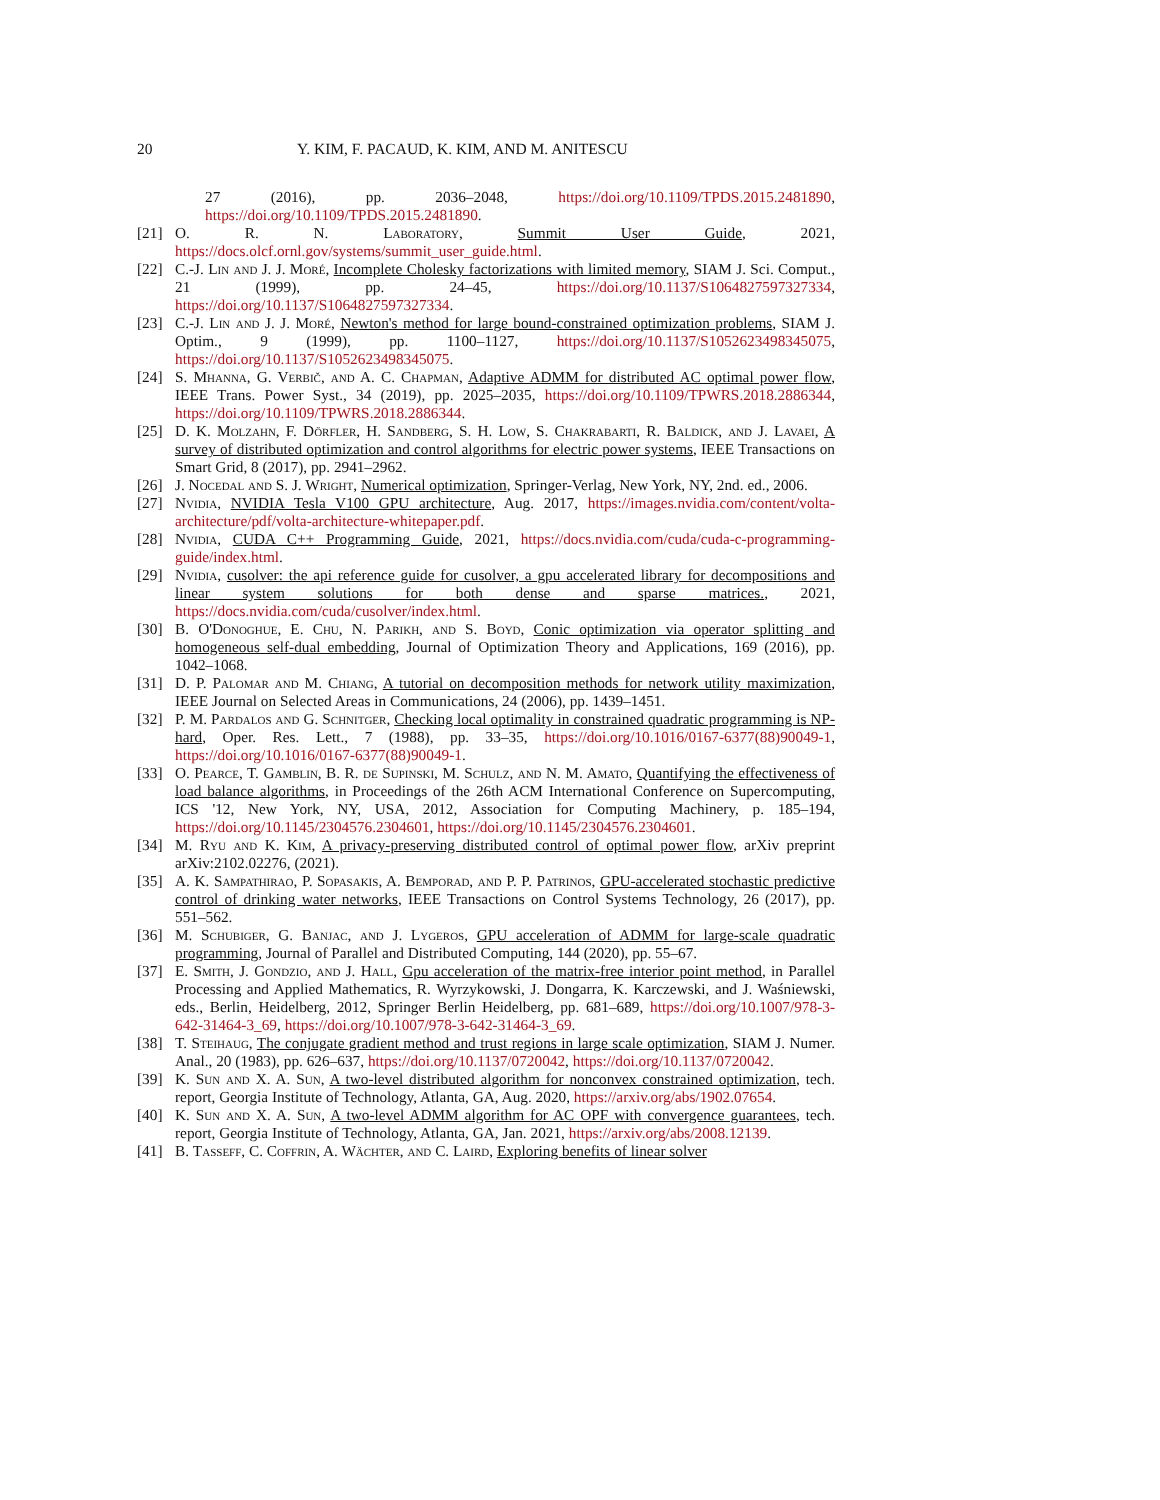20 Y. KIM, F. PACAUD, K. KIM, AND M. ANITESCU
27 (2016), pp. 2036–2048, https://doi.org/10.1109/TPDS.2015.2481890, https://doi.org/10.1109/TPDS.2015.2481890.
[21] O. R. N. Laboratory, Summit User Guide, 2021, https://docs.olcf.ornl.gov/systems/summit_user_guide.html.
[22] C.-J. Lin and J. J. Moré, Incomplete Cholesky factorizations with limited memory, SIAM J. Sci. Comput., 21 (1999), pp. 24–45, https://doi.org/10.1137/S1064827597327334, https://doi.org/10.1137/S1064827597327334.
[23] C.-J. Lin and J. J. Moré, Newton's method for large bound-constrained optimization problems, SIAM J. Optim., 9 (1999), pp. 1100–1127, https://doi.org/10.1137/S1052623498345075, https://doi.org/10.1137/S1052623498345075.
[24] S. Mhanna, G. Verbič, and A. C. Chapman, Adaptive ADMM for distributed AC optimal power flow, IEEE Trans. Power Syst., 34 (2019), pp. 2025–2035, https://doi.org/10.1109/TPWRS.2018.2886344, https://doi.org/10.1109/TPWRS.2018.2886344.
[25] D. K. Molzahn, F. Dörfler, H. Sandberg, S. H. Low, S. Chakrabarti, R. Baldick, and J. Lavaei, A survey of distributed optimization and control algorithms for electric power systems, IEEE Transactions on Smart Grid, 8 (2017), pp. 2941–2962.
[26] J. Nocedal and S. J. Wright, Numerical optimization, Springer-Verlag, New York, NY, 2nd. ed., 2006.
[27] Nvidia, NVIDIA Tesla V100 GPU architecture, Aug. 2017, https://images.nvidia.com/content/volta-architecture/pdf/volta-architecture-whitepaper.pdf.
[28] Nvidia, CUDA C++ Programming Guide, 2021, https://docs.nvidia.com/cuda/cuda-c-programming-guide/index.html.
[29] Nvidia, cusolver: the api reference guide for cusolver, a gpu accelerated library for decompositions and linear system solutions for both dense and sparse matrices., 2021, https://docs.nvidia.com/cuda/cusolver/index.html.
[30] B. O'Donoghue, E. Chu, N. Parikh, and S. Boyd, Conic optimization via operator splitting and homogeneous self-dual embedding, Journal of Optimization Theory and Applications, 169 (2016), pp. 1042–1068.
[31] D. P. Palomar and M. Chiang, A tutorial on decomposition methods for network utility maximization, IEEE Journal on Selected Areas in Communications, 24 (2006), pp. 1439–1451.
[32] P. M. Pardalos and G. Schnitger, Checking local optimality in constrained quadratic programming is NP-hard, Oper. Res. Lett., 7 (1988), pp. 33–35, https://doi.org/10.1016/0167-6377(88)90049-1, https://doi.org/10.1016/0167-6377(88)90049-1.
[33] O. Pearce, T. Gamblin, B. R. de Supinski, M. Schulz, and N. M. Amato, Quantifying the effectiveness of load balance algorithms, in Proceedings of the 26th ACM International Conference on Supercomputing, ICS '12, New York, NY, USA, 2012, Association for Computing Machinery, p. 185–194, https://doi.org/10.1145/2304576.2304601, https://doi.org/10.1145/2304576.2304601.
[34] M. Ryu and K. Kim, A privacy-preserving distributed control of optimal power flow, arXiv preprint arXiv:2102.02276, (2021).
[35] A. K. Sampathirao, P. Sopasakis, A. Bemporad, and P. P. Patrinos, GPU-accelerated stochastic predictive control of drinking water networks, IEEE Transactions on Control Systems Technology, 26 (2017), pp. 551–562.
[36] M. Schubiger, G. Banjac, and J. Lygeros, GPU acceleration of ADMM for large-scale quadratic programming, Journal of Parallel and Distributed Computing, 144 (2020), pp. 55–67.
[37] E. Smith, J. Gondzio, and J. Hall, Gpu acceleration of the matrix-free interior point method, in Parallel Processing and Applied Mathematics, R. Wyrzykowski, J. Dongarra, K. Karczewski, and J. Waśniewski, eds., Berlin, Heidelberg, 2012, Springer Berlin Heidelberg, pp. 681–689, https://doi.org/10.1007/978-3-642-31464-3_69, https://doi.org/10.1007/978-3-642-31464-3_69.
[38] T. Steihaug, The conjugate gradient method and trust regions in large scale optimization, SIAM J. Numer. Anal., 20 (1983), pp. 626–637, https://doi.org/10.1137/0720042, https://doi.org/10.1137/0720042.
[39] K. Sun and X. A. Sun, A two-level distributed algorithm for nonconvex constrained optimization, tech. report, Georgia Institute of Technology, Atlanta, GA, Aug. 2020, https://arxiv.org/abs/1902.07654.
[40] K. Sun and X. A. Sun, A two-level ADMM algorithm for AC OPF with convergence guarantees, tech. report, Georgia Institute of Technology, Atlanta, GA, Jan. 2021, https://arxiv.org/abs/2008.12139.
[41] B. Tasseff, C. Coffrin, A. Wächter, and C. Laird, Exploring benefits of linear solver